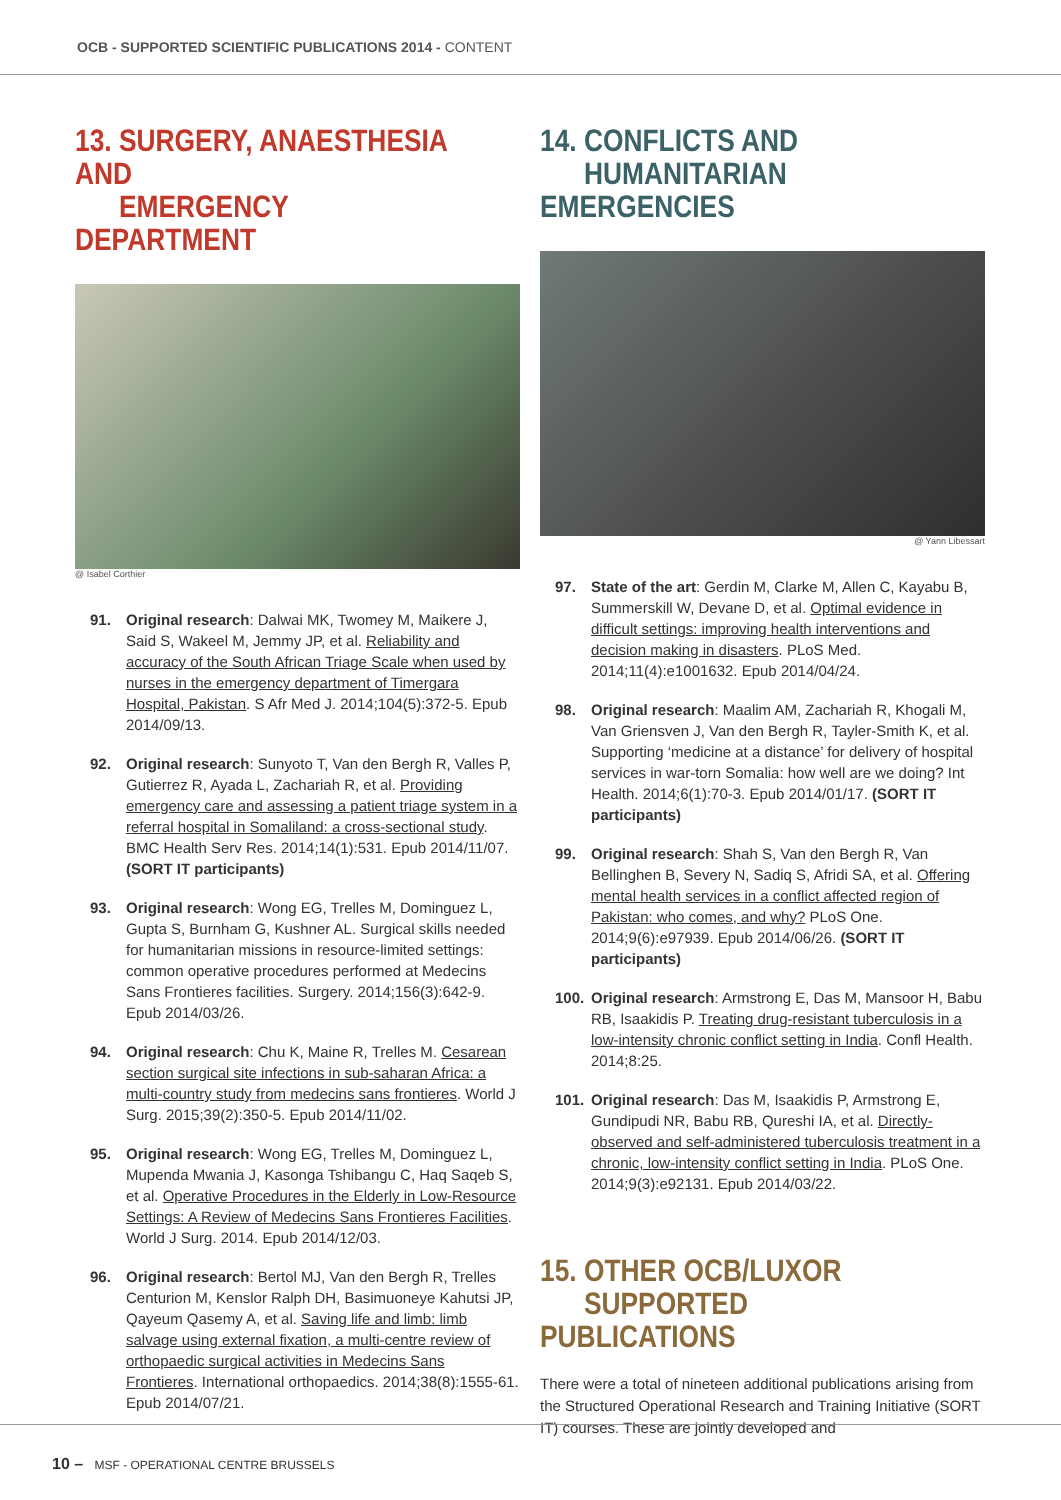OCB - SUPPORTED SCIENTIFIC PUBLICATIONS 2014 - CONTENT
13. SURGERY, ANAESTHESIA AND
EMERGENCY DEPARTMENT
@ Isabel Corthier
91. Original research: Dalwai MK, Twomey M, Maikere J, Said S, Wakeel M, Jemmy JP, et al. Reliability and accuracy of the South African Triage Scale when used by nurses in the emergency department of Timergara Hospital, Pakistan. S Afr Med J. 2014;104(5):372-5. Epub 2014/09/13.
92. Original research: Sunyoto T, Van den Bergh R, Valles P, Gutierrez R, Ayada L, Zachariah R, et al. Providing emergency care and assessing a patient triage system in a referral hospital in Somaliland: a cross-sectional study. BMC Health Serv Res. 2014;14(1):531. Epub 2014/11/07. (SORT IT participants)
93. Original research: Wong EG, Trelles M, Dominguez L, Gupta S, Burnham G, Kushner AL. Surgical skills needed for humanitarian missions in resource-limited settings: common operative procedures performed at Medecins Sans Frontieres facilities. Surgery. 2014;156(3):642-9. Epub 2014/03/26.
94. Original research: Chu K, Maine R, Trelles M. Cesarean section surgical site infections in sub-saharan Africa: a multi-country study from medecins sans frontieres. World J Surg. 2015;39(2):350-5. Epub 2014/11/02.
95. Original research: Wong EG, Trelles M, Dominguez L, Mupenda Mwania J, Kasonga Tshibangu C, Haq Saqeb S, et al. Operative Procedures in the Elderly in Low-Resource Settings: A Review of Medecins Sans Frontieres Facilities. World J Surg. 2014. Epub 2014/12/03.
96. Original research: Bertol MJ, Van den Bergh R, Trelles Centurion M, Kenslor Ralph DH, Basimuoneye Kahutsi JP, Qayeum Qasemy A, et al. Saving life and limb: limb salvage using external fixation, a multi-centre review of orthopaedic surgical activities in Medecins Sans Frontieres. International orthopaedics. 2014;38(8):1555-61. Epub 2014/07/21.
14. CONFLICTS AND
HUMANITARIAN EMERGENCIES
@ Yann Libessart
97. State of the art: Gerdin M, Clarke M, Allen C, Kayabu B, Summerskill W, Devane D, et al. Optimal evidence in difficult settings: improving health interventions and decision making in disasters. PLoS Med. 2014;11(4):e1001632. Epub 2014/04/24.
98. Original research: Maalim AM, Zachariah R, Khogali M, Van Griensven J, Van den Bergh R, Tayler-Smith K, et al. Supporting ‘medicine at a distance’ for delivery of hospital services in war-torn Somalia: how well are we doing? Int Health. 2014;6(1):70-3. Epub 2014/01/17. (SORT IT participants)
99. Original research: Shah S, Van den Bergh R, Van Bellinghen B, Severy N, Sadiq S, Afridi SA, et al. Offering mental health services in a conflict affected region of Pakistan: who comes, and why? PLoS One. 2014;9(6):e97939. Epub 2014/06/26. (SORT IT participants)
100. Original research: Armstrong E, Das M, Mansoor H, Babu RB, Isaakidis P. Treating drug-resistant tuberculosis in a low-intensity chronic conflict setting in India. Confl Health. 2014;8:25.
101. Original research: Das M, Isaakidis P, Armstrong E, Gundipudi NR, Babu RB, Qureshi IA, et al. Directly-observed and self-administered tuberculosis treatment in a chronic, low-intensity conflict setting in India. PLoS One. 2014;9(3):e92131. Epub 2014/03/22.
15. OTHER OCB/LUXOR
SUPPORTED PUBLICATIONS
There were a total of nineteen additional publications arising from the Structured Operational Research and Training Initiative (SORT IT) courses. These are jointly developed and
10 – MSF - OPERATIONAL CENTRE BRUSSELS